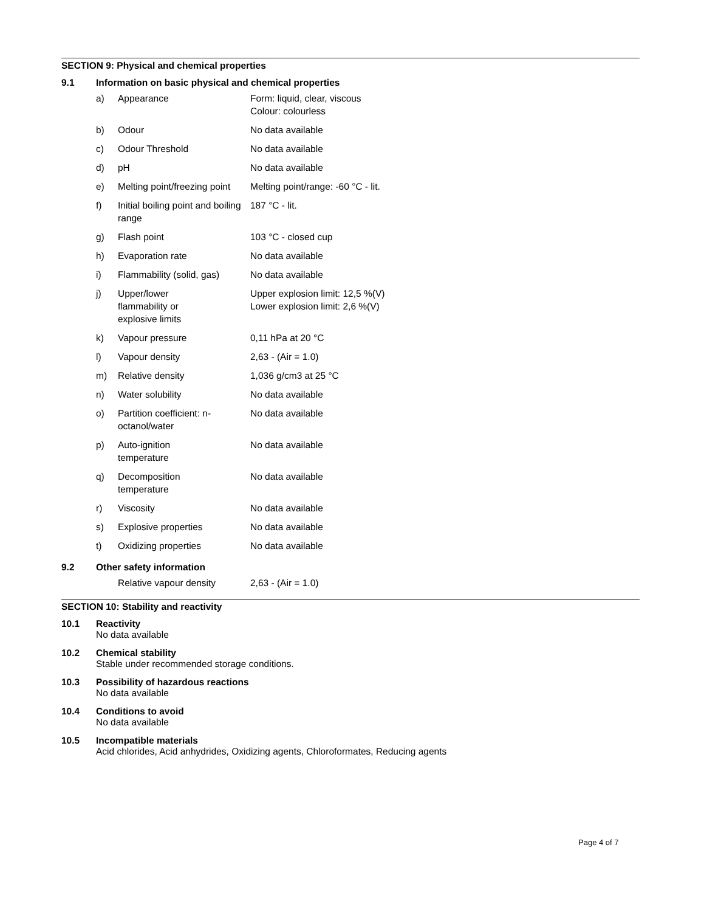SECTION 9: Physical and chemical properties
9.1 Information on basic physical and chemical properties
| a) | Appearance | Form: liquid, clear, viscous Colour: colourless |
| b) | Odour | No data available |
| c) | Odour Threshold | No data available |
| d) | pH | No data available |
| e) | Melting point/freezing point | Melting point/range: -60 °C - lit. |
| f) | Initial boiling point and boiling range | 187 °C - lit. |
| g) | Flash point | 103 °C - closed cup |
| h) | Evaporation rate | No data available |
| i) | Flammability (solid, gas) | No data available |
| j) | Upper/lower flammability or explosive limits | Upper explosion limit: 12,5 %(V) Lower explosion limit: 2,6 %(V) |
| k) | Vapour pressure | 0,11 hPa at 20 °C |
| l) | Vapour density | 2,63 - (Air = 1.0) |
| m) | Relative density | 1,036 g/cm3 at 25 °C |
| n) | Water solubility | No data available |
| o) | Partition coefficient: n-octanol/water | No data available |
| p) | Auto-ignition temperature | No data available |
| q) | Decomposition temperature | No data available |
| r) | Viscosity | No data available |
| s) | Explosive properties | No data available |
| t) | Oxidizing properties | No data available |
9.2 Other safety information
| | Relative vapour density | 2,63 - (Air = 1.0) |
SECTION 10: Stability and reactivity
10.1 Reactivity
No data available
10.2 Chemical stability
Stable under recommended storage conditions.
10.3 Possibility of hazardous reactions
No data available
10.4 Conditions to avoid
No data available
10.5 Incompatible materials
Acid chlorides, Acid anhydrides, Oxidizing agents, Chloroformates, Reducing agents
Page 4 of 7